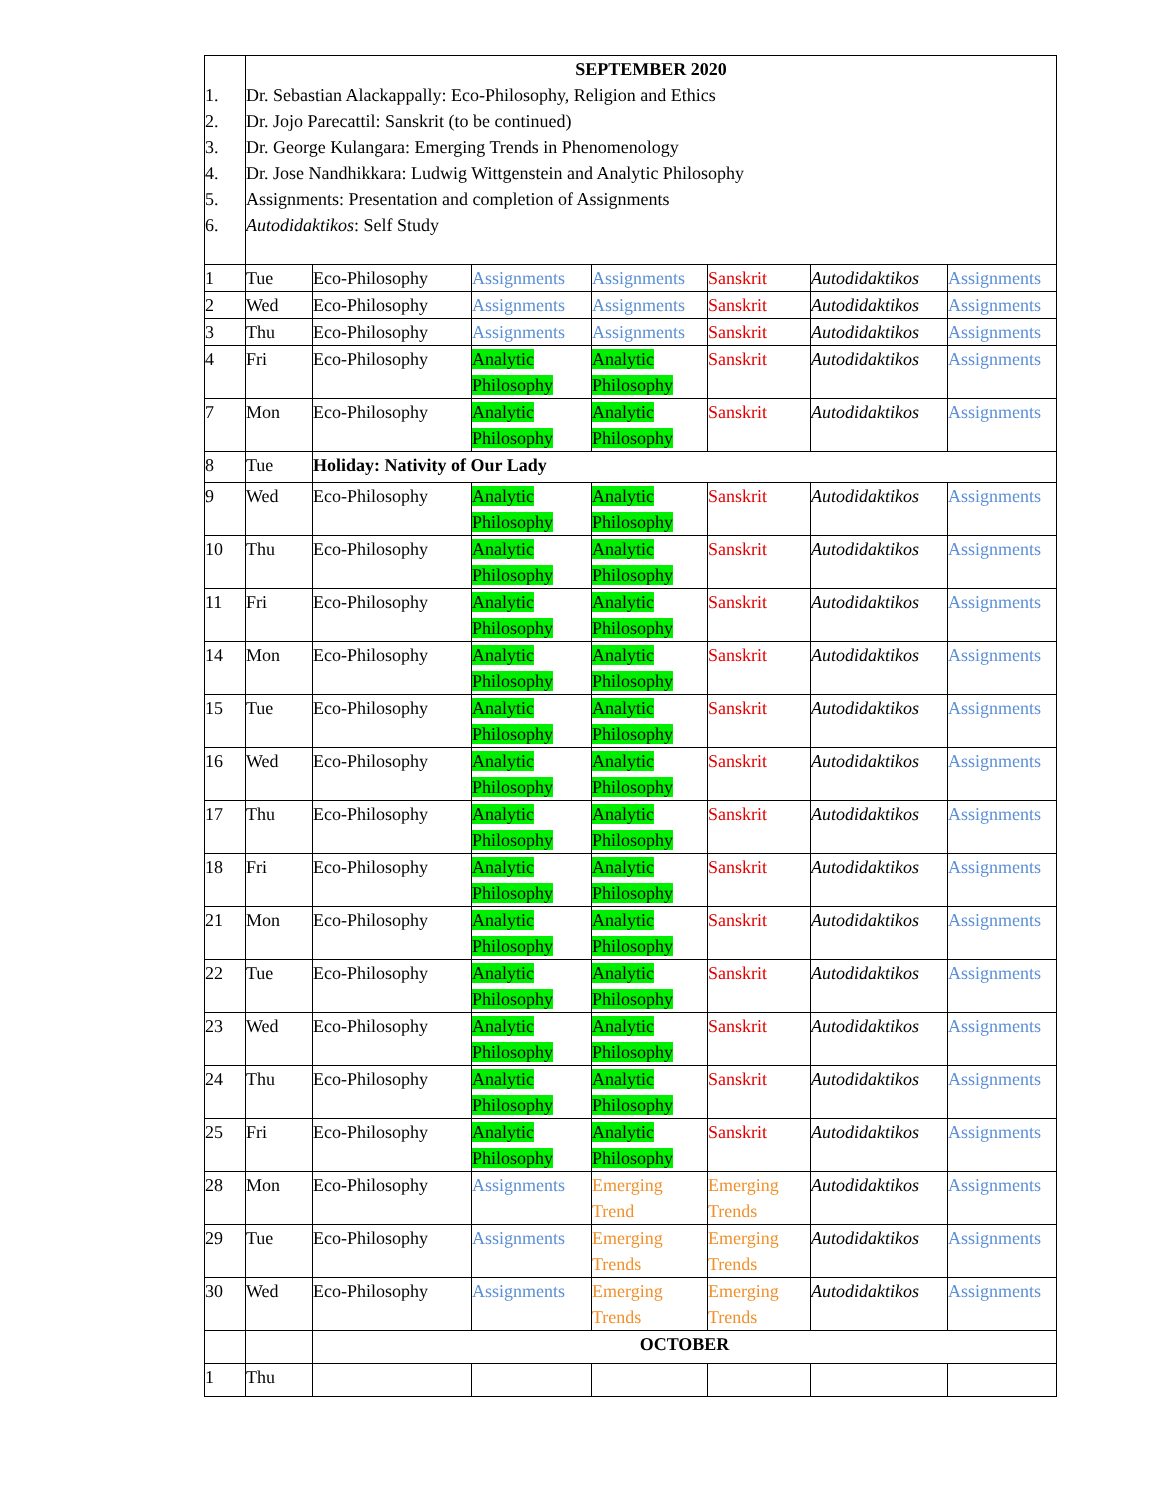| 1. 2. 3. 4. 5. 6. | SEPTEMBER 2020 Dr. Sebastian Alackappally: Eco-Philosophy, Religion and Ethics Dr. Jojo Parecattil: Sanskrit (to be continued) Dr. George Kulangara: Emerging Trends in Phenomenology Dr. Jose Nandhikkara: Ludwig Wittgenstein and Analytic Philosophy Assignments: Presentation and completion of Assignments Autodidaktikos : Self Study | | | | | | |
| 1 | Tue | Eco-Philosophy | Assignments | Assignments | Sanskrit | Autodidaktikos | Assignments |
| 2 | Wed | Eco-Philosophy | Assignments | Assignments | Sanskrit | Autodidaktikos | Assignments |
| 3 | Thu | Eco-Philosophy | Assignments | Assignments | Sanskrit | Autodidaktikos | Assignments |
| 4 | Fri | Eco-Philosophy | Analytic Philosophy | Analytic Philosophy | Sanskrit | Autodidaktikos | Assignments |
| 7 | Mon | Eco-Philosophy | Analytic Philosophy | Analytic Philosophy | Sanskrit | Autodidaktikos | Assignments |
| 8 | Tue | Holiday: Nativity of Our Lady | | | | | |
| 9 | Wed | Eco-Philosophy | Analytic Philosophy | Analytic Philosophy | Sanskrit | Autodidaktikos | Assignments |
| 10 | Thu | Eco-Philosophy | Analytic Philosophy | Analytic Philosophy | Sanskrit | Autodidaktikos | Assignments |
| 11 | Fri | Eco-Philosophy | Analytic Philosophy | Analytic Philosophy | Sanskrit | Autodidaktikos | Assignments |
| 14 | Mon | Eco-Philosophy | Analytic Philosophy | Analytic Philosophy | Sanskrit | Autodidaktikos | Assignments |
| 15 | Tue | Eco-Philosophy | Analytic Philosophy | Analytic Philosophy | Sanskrit | Autodidaktikos | Assignments |
| 16 | Wed | Eco-Philosophy | Analytic Philosophy | Analytic Philosophy | Sanskrit | Autodidaktikos | Assignments |
| 17 | Thu | Eco-Philosophy | Analytic Philosophy | Analytic Philosophy | Sanskrit | Autodidaktikos | Assignments |
| 18 | Fri | Eco-Philosophy | Analytic Philosophy | Analytic Philosophy | Sanskrit | Autodidaktikos | Assignments |
| 21 | Mon | Eco-Philosophy | Analytic Philosophy | Analytic Philosophy | Sanskrit | Autodidaktikos | Assignments |
| 22 | Tue | Eco-Philosophy | Analytic Philosophy | Analytic Philosophy | Sanskrit | Autodidaktikos | Assignments |
| 23 | Wed | Eco-Philosophy | Analytic Philosophy | Analytic Philosophy | Sanskrit | Autodidaktikos | Assignments |
| 24 | Thu | Eco-Philosophy | Analytic Philosophy | Analytic Philosophy | Sanskrit | Autodidaktikos | Assignments |
| 25 | Fri | Eco-Philosophy | Analytic Philosophy | Analytic Philosophy | Sanskrit | Autodidaktikos | Assignments |
| 28 | Mon | Eco-Philosophy | Assignments | Emerging Trend | Emerging Trends | Autodidaktikos | Assignments |
| 29 | Tue | Eco-Philosophy | Assignments | Emerging Trends | Emerging Trends | Autodidaktikos | Assignments |
| 30 | Wed | Eco-Philosophy | Assignments | Emerging Trends | Emerging Trends | Autodidaktikos | Assignments |
| | | OCTOBER | | | | | |
| 1 | Thu | | | | | | |